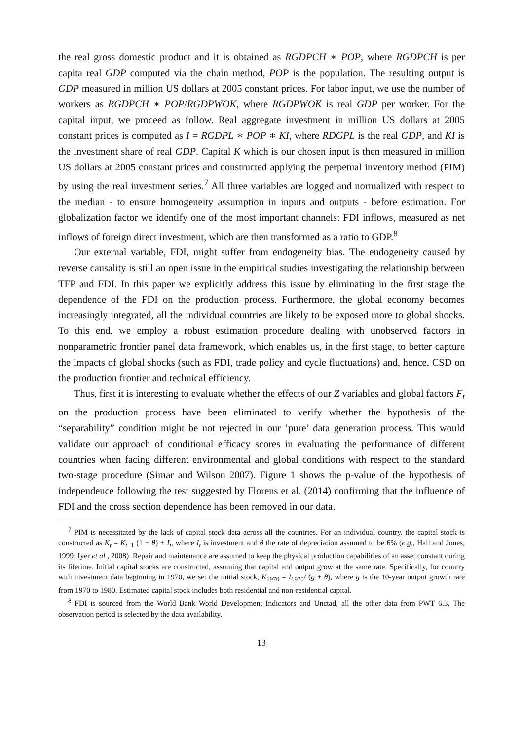the real gross domestic product and it is obtained as RGDPCH ∗ POP, where RGDPCH is per capita real GDP computed via the chain method, POP is the population. The resulting output is GDP measured in million US dollars at 2005 constant prices. For labor input, we use the number of workers as RGDPCH ∗ POP/RGDPWOK, where RGDPWOK is real GDP per worker. For the capital input, we proceed as follow. Real aggregate investment in million US dollars at 2005 constant prices is computed as I = RGDPL ∗ POP ∗ KI, where RDGPL is the real GDP, and KI is the investment share of real GDP. Capital K which is our chosen input is then measured in million US dollars at 2005 constant prices and constructed applying the perpetual inventory method (PIM) by using the real investment series.<sup>7</sup> All three variables are logged and normalized with respect to the median - to ensure homogeneity assumption in inputs and outputs - before estimation. For globalization factor we identify one of the most important channels: FDI inflows, measured as net inflows of foreign direct investment, which are then transformed as a ratio to GDP.<sup>8</sup>
Our external variable, FDI, might suffer from endogeneity bias. The endogeneity caused by reverse causality is still an open issue in the empirical studies investigating the relationship between TFP and FDI. In this paper we explicitly address this issue by eliminating in the first stage the dependence of the FDI on the production process. Furthermore, the global economy becomes increasingly integrated, all the individual countries are likely to be exposed more to global shocks. To this end, we employ a robust estimation procedure dealing with unobserved factors in nonparametric frontier panel data framework, which enables us, in the first stage, to better capture the impacts of global shocks (such as FDI, trade policy and cycle fluctuations) and, hence, CSD on the production frontier and technical efficiency.
Thus, first it is interesting to evaluate whether the effects of our Z variables and global factors F<sub>t</sub> on the production process have been eliminated to verify whether the hypothesis of the “separability” condition might be not rejected in our ’pure’ data generation process. This would validate our approach of conditional efficacy scores in evaluating the performance of different countries when facing different environmental and global conditions with respect to the standard two-stage procedure (Simar and Wilson 2007). Figure 1 shows the p-value of the hypothesis of independence following the test suggested by Florens et al. (2014) confirming that the influence of FDI and the cross section dependence has been removed in our data.
<sup>7</sup> PIM is necessitated by the lack of capital stock data across all the countries. For an individual country, the capital stock is constructed as K<sub>t</sub> = K<sub>t−1</sub> (1 − θ) + I<sub>t</sub>, where I<sub>t</sub> is investment and θ the rate of depreciation assumed to be 6% (e.g., Hall and Jones, 1999; Iyer et al., 2008). Repair and maintenance are assumed to keep the physical production capabilities of an asset constant during its lifetime. Initial capital stocks are constructed, assuming that capital and output grow at the same rate. Specifically, for country with investment data beginning in 1970, we set the initial stock, K<sub>1970</sub> = I<sub>1970</sub>/ (g + θ), where g is the 10-year output growth rate from 1970 to 1980. Estimated capital stock includes both residential and non-residential capital.
<sup>8</sup> FDI is sourced from the World Bank World Development Indicators and Unctad, all the other data from PWT 6.3. The observation period is selected by the data availability.
13